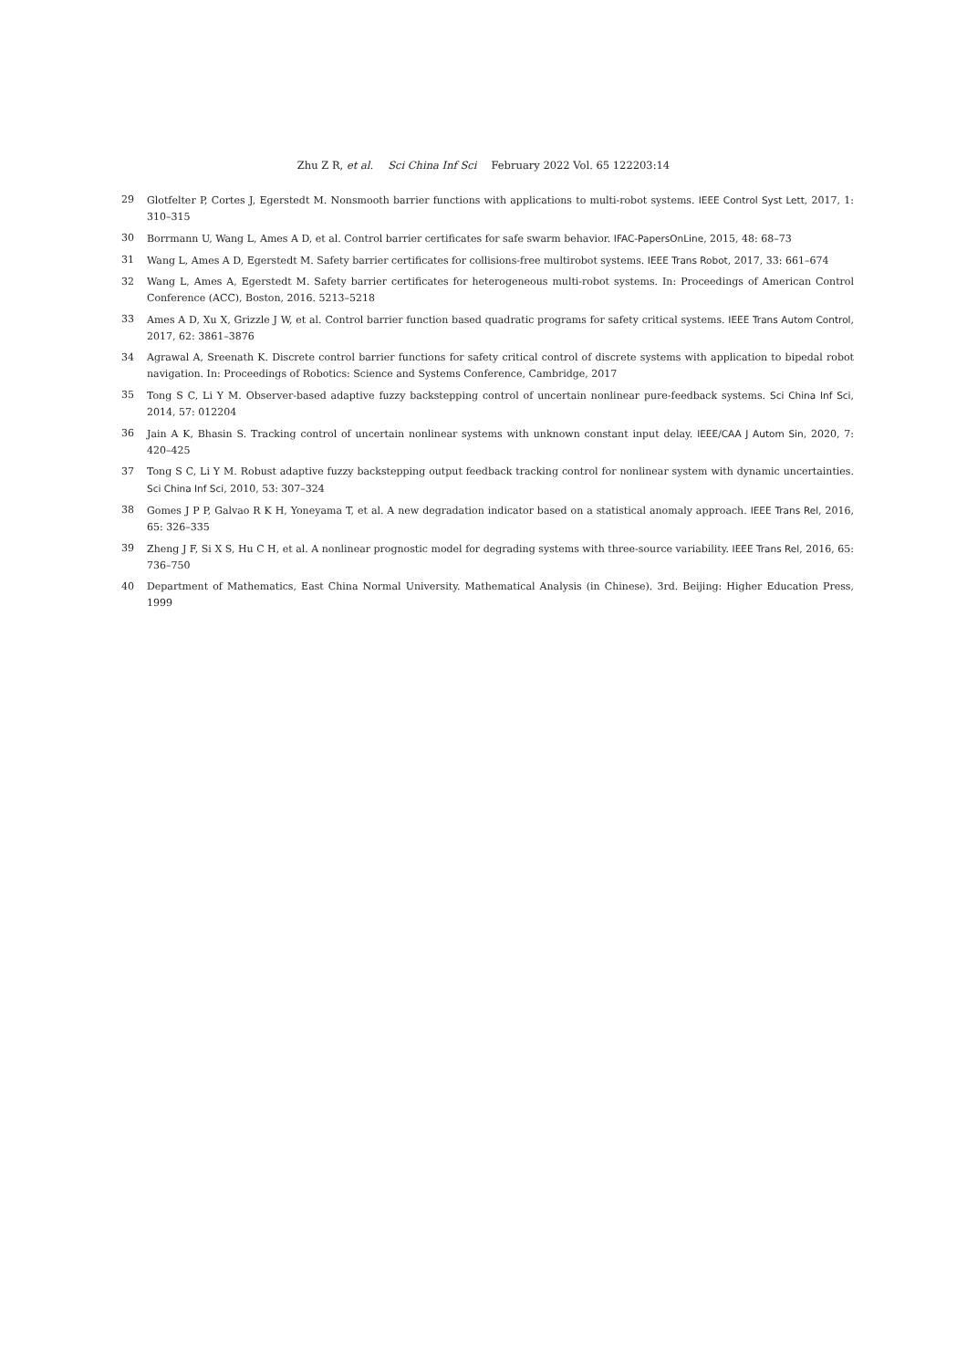Zhu Z R, et al. Sci China Inf Sci February 2022 Vol. 65 122203:14
29 Glotfelter P, Cortes J, Egerstedt M. Nonsmooth barrier functions with applications to multi-robot systems. IEEE Control Syst Lett, 2017, 1: 310–315
30 Borrmann U, Wang L, Ames A D, et al. Control barrier certificates for safe swarm behavior. IFAC-PapersOnLine, 2015, 48: 68–73
31 Wang L, Ames A D, Egerstedt M. Safety barrier certificates for collisions-free multirobot systems. IEEE Trans Robot, 2017, 33: 661–674
32 Wang L, Ames A, Egerstedt M. Safety barrier certificates for heterogeneous multi-robot systems. In: Proceedings of American Control Conference (ACC), Boston, 2016. 5213–5218
33 Ames A D, Xu X, Grizzle J W, et al. Control barrier function based quadratic programs for safety critical systems. IEEE Trans Autom Control, 2017, 62: 3861–3876
34 Agrawal A, Sreenath K. Discrete control barrier functions for safety critical control of discrete systems with application to bipedal robot navigation. In: Proceedings of Robotics: Science and Systems Conference, Cambridge, 2017
35 Tong S C, Li Y M. Observer-based adaptive fuzzy backstepping control of uncertain nonlinear pure-feedback systems. Sci China Inf Sci, 2014, 57: 012204
36 Jain A K, Bhasin S. Tracking control of uncertain nonlinear systems with unknown constant input delay. IEEE/CAA J Autom Sin, 2020, 7: 420–425
37 Tong S C, Li Y M. Robust adaptive fuzzy backstepping output feedback tracking control for nonlinear system with dynamic uncertainties. Sci China Inf Sci, 2010, 53: 307–324
38 Gomes J P P, Galvao R K H, Yoneyama T, et al. A new degradation indicator based on a statistical anomaly approach. IEEE Trans Rel, 2016, 65: 326–335
39 Zheng J F, Si X S, Hu C H, et al. A nonlinear prognostic model for degrading systems with three-source variability. IEEE Trans Rel, 2016, 65: 736–750
40 Department of Mathematics, East China Normal University. Mathematical Analysis (in Chinese). 3rd. Beijing: Higher Education Press, 1999